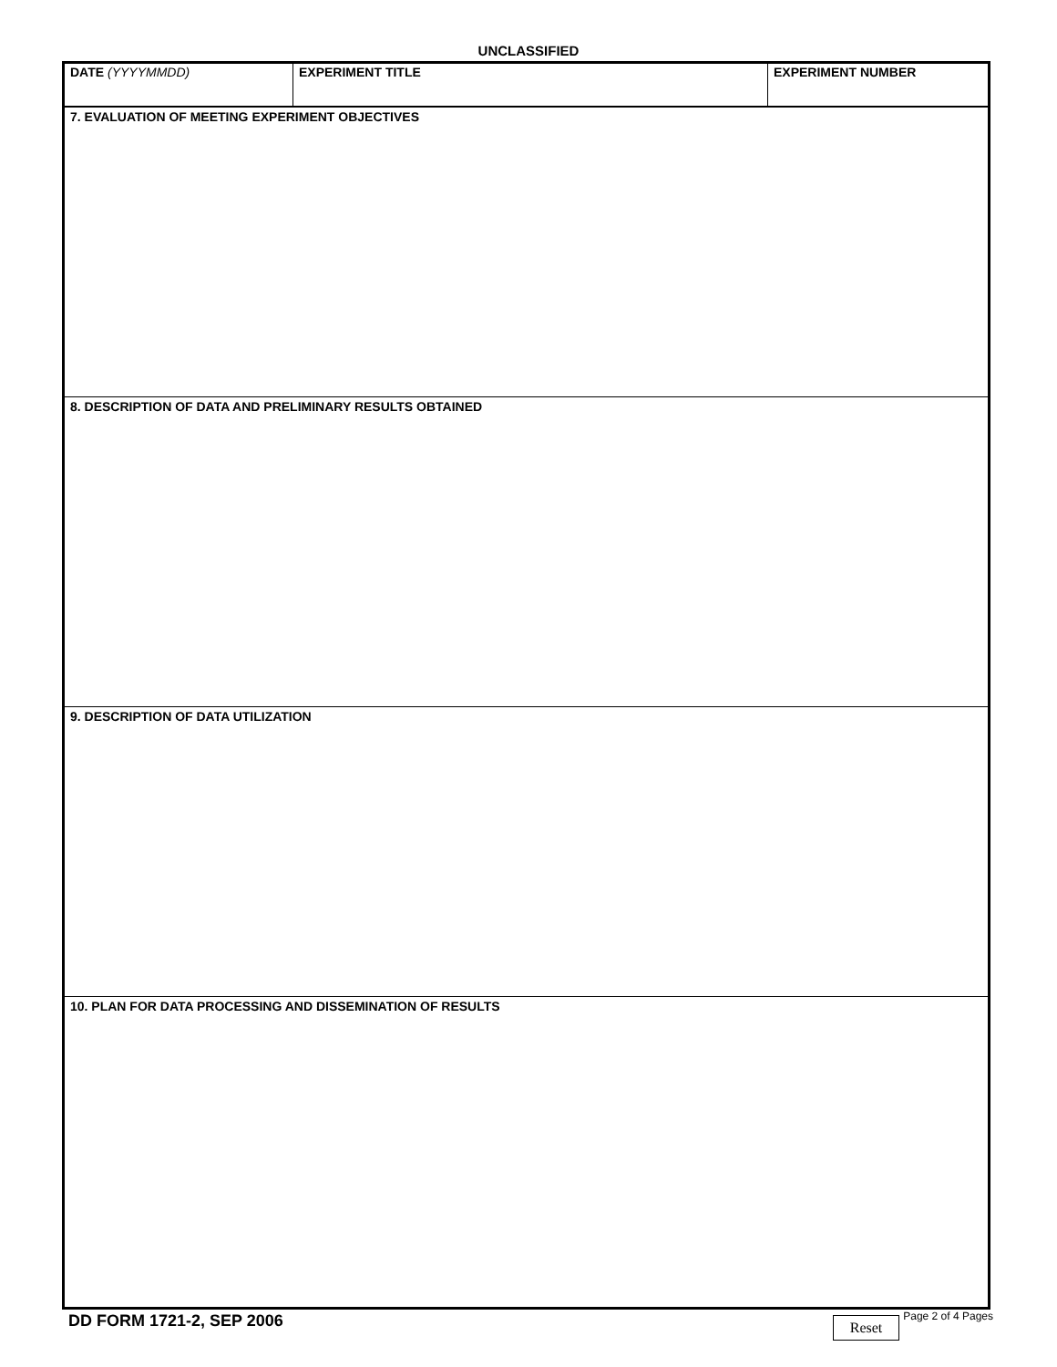UNCLASSIFIED
DATE (YYYYMMDD) EXPERIMENT TITLE EXPERIMENT NUMBER
7. EVALUATION OF MEETING EXPERIMENT OBJECTIVES
8. DESCRIPTION OF DATA AND PRELIMINARY RESULTS OBTAINED
9. DESCRIPTION OF DATA UTILIZATION
10. PLAN FOR DATA PROCESSING AND DISSEMINATION OF RESULTS
DD FORM 1721-2, SEP 2006
Reset Page 2 of 4 Pages